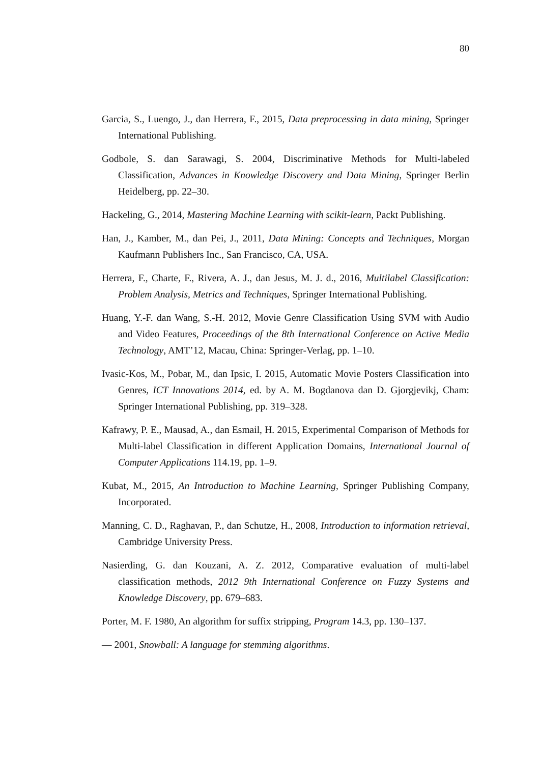80
Garcia, S., Luengo, J., dan Herrera, F., 2015, Data preprocessing in data mining, Springer International Publishing.
Godbole, S. dan Sarawagi, S. 2004, Discriminative Methods for Multi-labeled Classification, Advances in Knowledge Discovery and Data Mining, Springer Berlin Heidelberg, pp. 22–30.
Hackeling, G., 2014, Mastering Machine Learning with scikit-learn, Packt Publishing.
Han, J., Kamber, M., dan Pei, J., 2011, Data Mining: Concepts and Techniques, Morgan Kaufmann Publishers Inc., San Francisco, CA, USA.
Herrera, F., Charte, F., Rivera, A. J., dan Jesus, M. J. d., 2016, Multilabel Classification: Problem Analysis, Metrics and Techniques, Springer International Publishing.
Huang, Y.-F. dan Wang, S.-H. 2012, Movie Genre Classification Using SVM with Audio and Video Features, Proceedings of the 8th International Conference on Active Media Technology, AMT’12, Macau, China: Springer-Verlag, pp. 1–10.
Ivasic-Kos, M., Pobar, M., dan Ipsic, I. 2015, Automatic Movie Posters Classification into Genres, ICT Innovations 2014, ed. by A. M. Bogdanova dan D. Gjorgjevikj, Cham: Springer International Publishing, pp. 319–328.
Kafrawy, P. E., Mausad, A., dan Esmail, H. 2015, Experimental Comparison of Methods for Multi-label Classification in different Application Domains, International Journal of Computer Applications 114.19, pp. 1–9.
Kubat, M., 2015, An Introduction to Machine Learning, Springer Publishing Company, Incorporated.
Manning, C. D., Raghavan, P., dan Schutze, H., 2008, Introduction to information retrieval, Cambridge University Press.
Nasierding, G. dan Kouzani, A. Z. 2012, Comparative evaluation of multi-label classification methods, 2012 9th International Conference on Fuzzy Systems and Knowledge Discovery, pp. 679–683.
Porter, M. F. 1980, An algorithm for suffix stripping, Program 14.3, pp. 130–137.
— 2001, Snowball: A language for stemming algorithms.